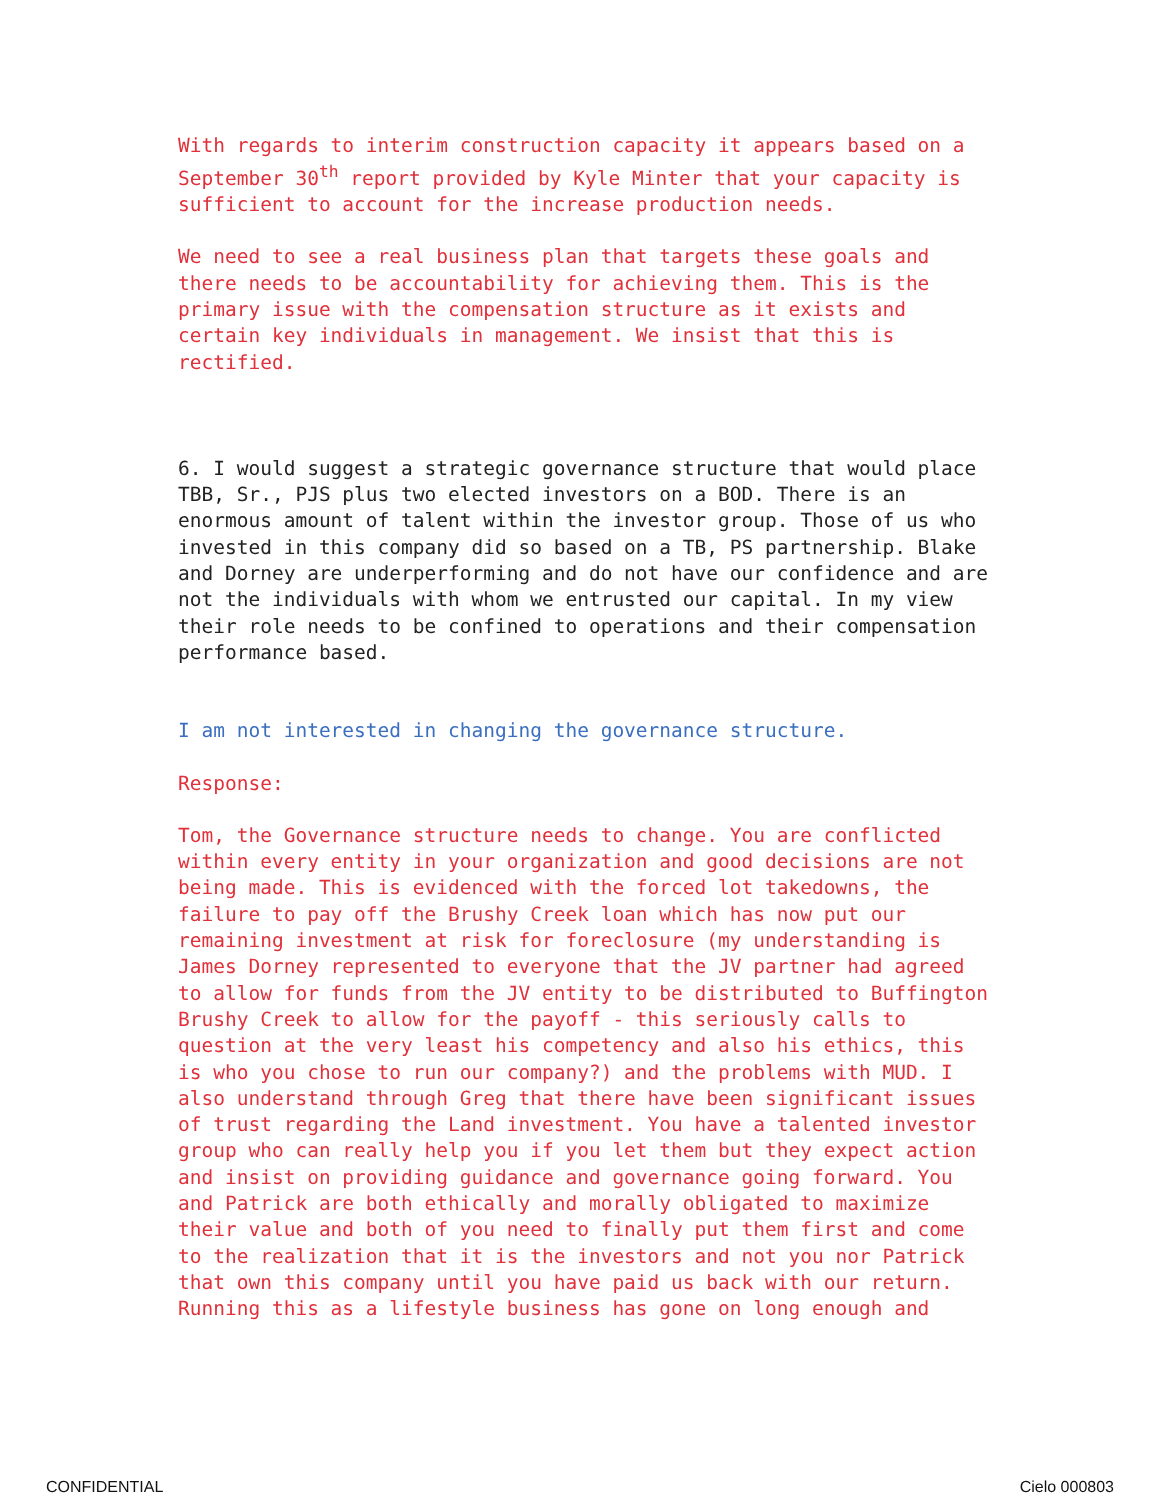With regards to interim construction capacity it appears based on a September 30<sup>th</sup> report provided by Kyle Minter that your capacity is sufficient to account for the increase production needs.
We need to see a real business plan that targets these goals and there needs to be accountability for achieving them. This is the primary issue with the compensation structure as it exists and certain key individuals in management. We insist that this is rectified.
6. I would suggest a strategic governance structure that would place TBB, Sr., PJS plus two elected investors on a BOD. There is an enormous amount of talent within the investor group. Those of us who invested in this company did so based on a TB, PS partnership. Blake and Dorney are underperforming and do not have our confidence and are not the individuals with whom we entrusted our capital. In my view their role needs to be confined to operations and their compensation performance based.
I am not interested in changing the governance structure.
Response:
Tom, the Governance structure needs to change. You are conflicted within every entity in your organization and good decisions are not being made. This is evidenced with the forced lot takedowns, the failure to pay off the Brushy Creek loan which has now put our remaining investment at risk for foreclosure (my understanding is James Dorney represented to everyone that the JV partner had agreed to allow for funds from the JV entity to be distributed to Buffington Brushy Creek to allow for the payoff - this seriously calls to question at the very least his competency and also his ethics, this is who you chose to run our company?) and the problems with MUD. I also understand through Greg that there have been significant issues of trust regarding the Land investment. You have a talented investor group who can really help you if you let them but they expect action and insist on providing guidance and governance going forward. You and Patrick are both ethically and morally obligated to maximize their value and both of you need to finally put them first and come to the realization that it is the investors and not you nor Patrick that own this company until you have paid us back with our return. Running this as a lifestyle business has gone on long enough and
CONFIDENTIAL Cielo 000803